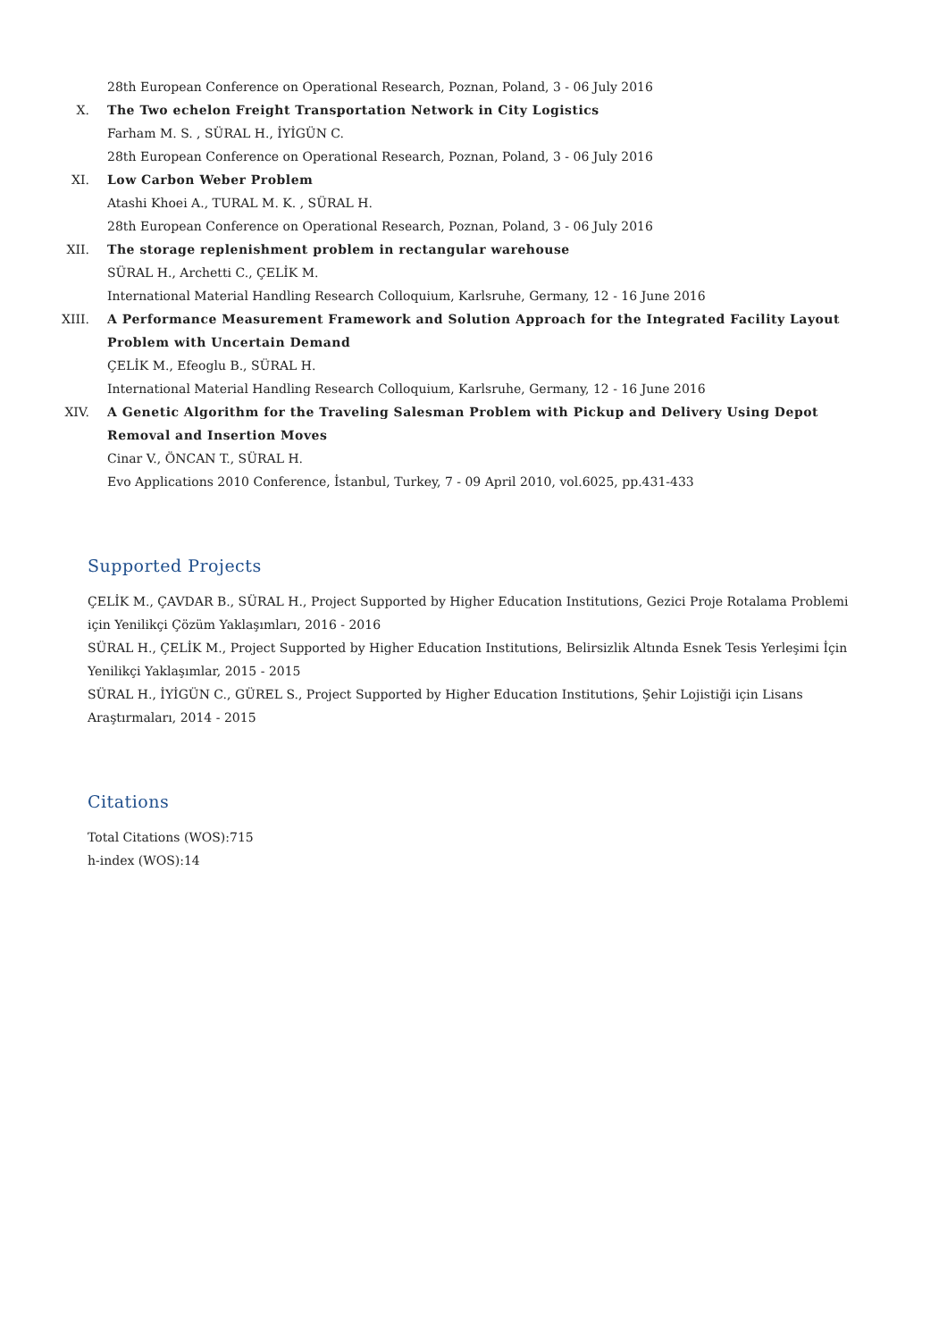28th European Conference on Operational Research, Poznan, Poland, 3 - 06 July 2016
X. The Two echelon Freight Transportation Network in City Logistics
Farham M. S. , SÜRAL H., İYİGÜN C.
28th European Conference on Operational Research, Poznan, Poland, 3 - 06 July 2016
XI. Low Carbon Weber Problem
Atashi Khoei A., TURAL M. K. , SÜRAL H.
28th European Conference on Operational Research, Poznan, Poland, 3 - 06 July 2016
XII. The storage replenishment problem in rectangular warehouse
SÜRAL H., Archetti C., ÇELİK M.
International Material Handling Research Colloquium, Karlsruhe, Germany, 12 - 16 June 2016
XIII. A Performance Measurement Framework and Solution Approach for the Integrated Facility Layout Problem with Uncertain Demand
ÇELİK M., Efeoglu B., SÜRAL H.
International Material Handling Research Colloquium, Karlsruhe, Germany, 12 - 16 June 2016
XIV. A Genetic Algorithm for the Traveling Salesman Problem with Pickup and Delivery Using Depot Removal and Insertion Moves
Cinar V., ÖNCAN T., SÜRAL H.
Evo Applications 2010 Conference, İstanbul, Turkey, 7 - 09 April 2010, vol.6025, pp.431-433
Supported Projects
ÇELİK M., ÇAVDAR B., SÜRAL H., Project Supported by Higher Education Institutions, Gezici Proje Rotalama Problemi için Yenilikçi Çözüm Yaklaşımları, 2016 - 2016
SÜRAL H., ÇELİK M., Project Supported by Higher Education Institutions, Belirsizlik Altında Esnek Tesis Yerleşimi İçin Yenilikçi Yaklaşımlar, 2015 - 2015
SÜRAL H., İYİGÜN C., GÜREL S., Project Supported by Higher Education Institutions, Şehir Lojistiği için Lisans Araştırmaları, 2014 - 2015
Citations
Total Citations (WOS):715
h-index (WOS):14